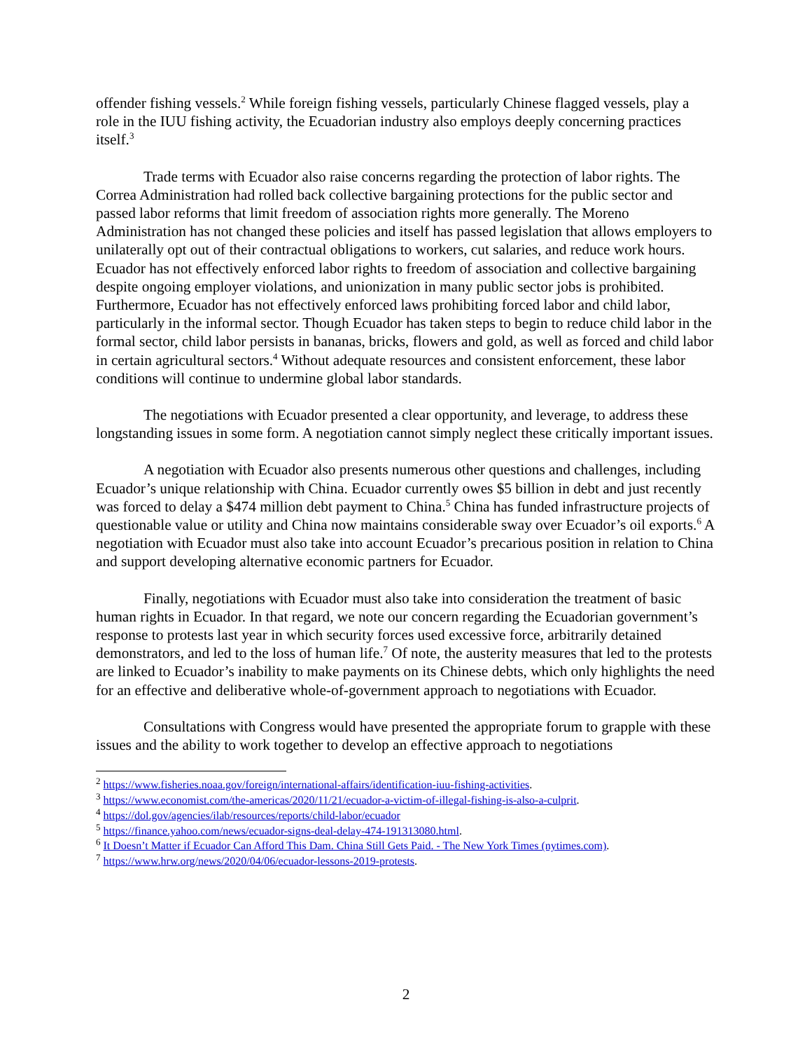offender fishing vessels.<sup>2</sup> While foreign fishing vessels, particularly Chinese flagged vessels, play a role in the IUU fishing activity, the Ecuadorian industry also employs deeply concerning practices itself.<sup>3</sup>
Trade terms with Ecuador also raise concerns regarding the protection of labor rights. The Correa Administration had rolled back collective bargaining protections for the public sector and passed labor reforms that limit freedom of association rights more generally. The Moreno Administration has not changed these policies and itself has passed legislation that allows employers to unilaterally opt out of their contractual obligations to workers, cut salaries, and reduce work hours. Ecuador has not effectively enforced labor rights to freedom of association and collective bargaining despite ongoing employer violations, and unionization in many public sector jobs is prohibited. Furthermore, Ecuador has not effectively enforced laws prohibiting forced labor and child labor, particularly in the informal sector. Though Ecuador has taken steps to begin to reduce child labor in the formal sector, child labor persists in bananas, bricks, flowers and gold, as well as forced and child labor in certain agricultural sectors.<sup>4</sup> Without adequate resources and consistent enforcement, these labor conditions will continue to undermine global labor standards.
The negotiations with Ecuador presented a clear opportunity, and leverage, to address these longstanding issues in some form. A negotiation cannot simply neglect these critically important issues.
A negotiation with Ecuador also presents numerous other questions and challenges, including Ecuador’s unique relationship with China. Ecuador currently owes $5 billion in debt and just recently was forced to delay a $474 million debt payment to China.<sup>5</sup> China has funded infrastructure projects of questionable value or utility and China now maintains considerable sway over Ecuador’s oil exports.<sup>6</sup> A negotiation with Ecuador must also take into account Ecuador’s precarious position in relation to China and support developing alternative economic partners for Ecuador.
Finally, negotiations with Ecuador must also take into consideration the treatment of basic human rights in Ecuador. In that regard, we note our concern regarding the Ecuadorian government’s response to protests last year in which security forces used excessive force, arbitrarily detained demonstrators, and led to the loss of human life.<sup>7</sup> Of note, the austerity measures that led to the protests are linked to Ecuador’s inability to make payments on its Chinese debts, which only highlights the need for an effective and deliberative whole-of-government approach to negotiations with Ecuador.
Consultations with Congress would have presented the appropriate forum to grapple with these issues and the ability to work together to develop an effective approach to negotiations
<sup>2</sup> https://www.fisheries.noaa.gov/foreign/international-affairs/identification-iuu-fishing-activities.
<sup>3</sup> https://www.economist.com/the-americas/2020/11/21/ecuador-a-victim-of-illegal-fishing-is-also-a-culprit.
<sup>4</sup> https://dol.gov/agencies/ilab/resources/reports/child-labor/ecuador
<sup>5</sup> https://finance.yahoo.com/news/ecuador-signs-deal-delay-474-191313080.html.
<sup>6</sup> It Doesn’t Matter if Ecuador Can Afford This Dam. China Still Gets Paid. - The New York Times (nytimes.com).
<sup>7</sup> https://www.hrw.org/news/2020/04/06/ecuador-lessons-2019-protests.
2